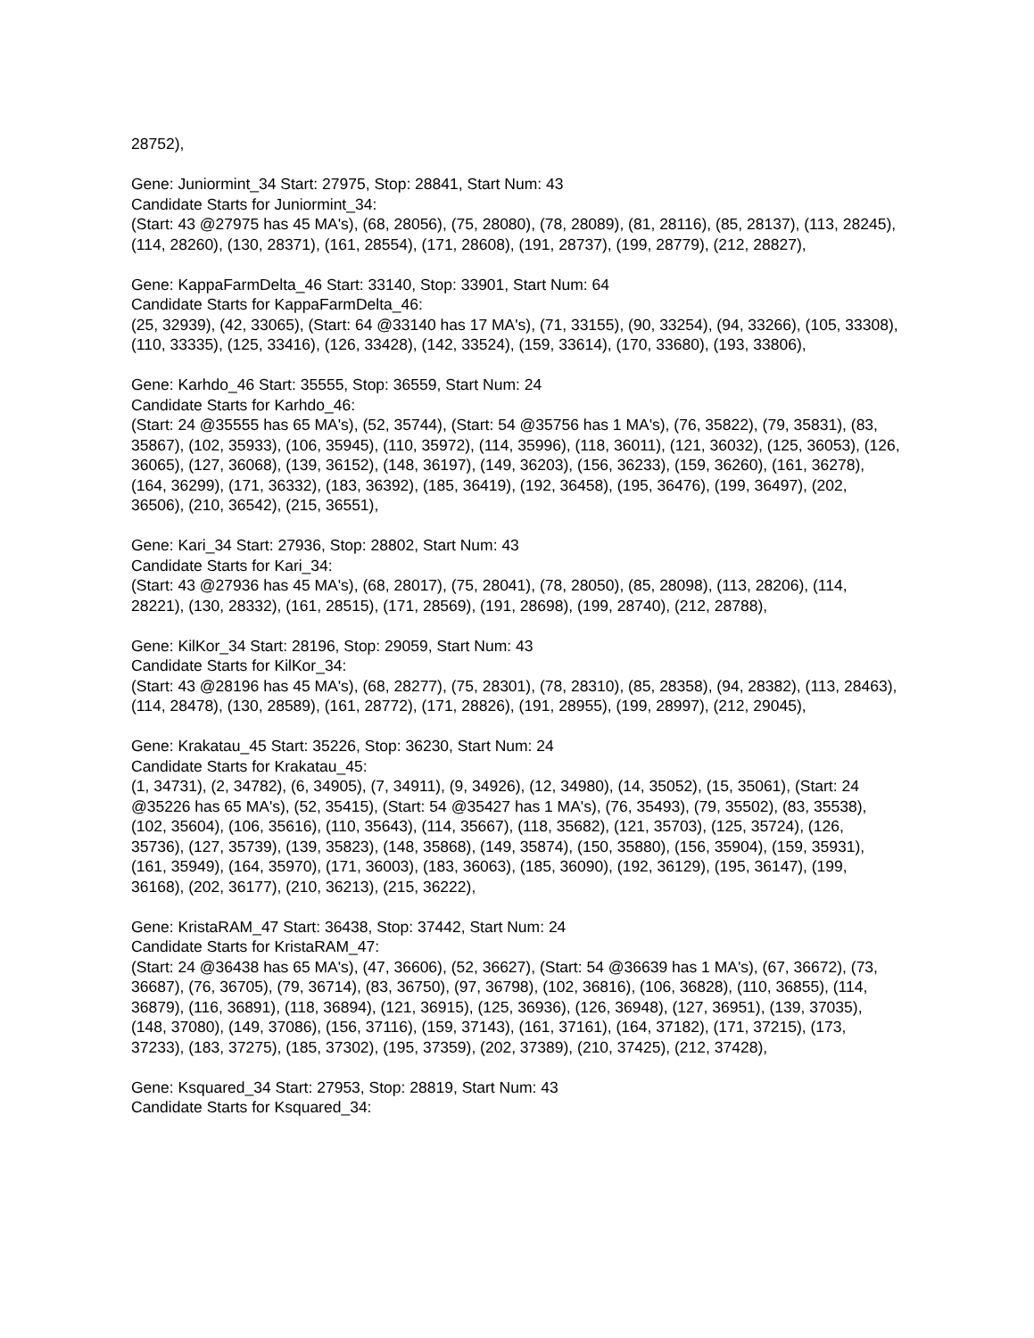28752),
Gene: Juniormint_34 Start: 27975, Stop: 28841, Start Num: 43
Candidate Starts for Juniormint_34:
(Start: 43 @27975 has 45 MA's), (68, 28056), (75, 28080), (78, 28089), (81, 28116), (85, 28137), (113, 28245), (114, 28260), (130, 28371), (161, 28554), (171, 28608), (191, 28737), (199, 28779), (212, 28827),
Gene: KappaFarmDelta_46 Start: 33140, Stop: 33901, Start Num: 64
Candidate Starts for KappaFarmDelta_46:
(25, 32939), (42, 33065), (Start: 64 @33140 has 17 MA's), (71, 33155), (90, 33254), (94, 33266), (105, 33308), (110, 33335), (125, 33416), (126, 33428), (142, 33524), (159, 33614), (170, 33680), (193, 33806),
Gene: Karhdo_46 Start: 35555, Stop: 36559, Start Num: 24
Candidate Starts for Karhdo_46:
(Start: 24 @35555 has 65 MA's), (52, 35744), (Start: 54 @35756 has 1 MA's), (76, 35822), (79, 35831), (83, 35867), (102, 35933), (106, 35945), (110, 35972), (114, 35996), (118, 36011), (121, 36032), (125, 36053), (126, 36065), (127, 36068), (139, 36152), (148, 36197), (149, 36203), (156, 36233), (159, 36260), (161, 36278), (164, 36299), (171, 36332), (183, 36392), (185, 36419), (192, 36458), (195, 36476), (199, 36497), (202, 36506), (210, 36542), (215, 36551),
Gene: Kari_34 Start: 27936, Stop: 28802, Start Num: 43
Candidate Starts for Kari_34:
(Start: 43 @27936 has 45 MA's), (68, 28017), (75, 28041), (78, 28050), (85, 28098), (113, 28206), (114, 28221), (130, 28332), (161, 28515), (171, 28569), (191, 28698), (199, 28740), (212, 28788),
Gene: KilKor_34 Start: 28196, Stop: 29059, Start Num: 43
Candidate Starts for KilKor_34:
(Start: 43 @28196 has 45 MA's), (68, 28277), (75, 28301), (78, 28310), (85, 28358), (94, 28382), (113, 28463), (114, 28478), (130, 28589), (161, 28772), (171, 28826), (191, 28955), (199, 28997), (212, 29045),
Gene: Krakatau_45 Start: 35226, Stop: 36230, Start Num: 24
Candidate Starts for Krakatau_45:
(1, 34731), (2, 34782), (6, 34905), (7, 34911), (9, 34926), (12, 34980), (14, 35052), (15, 35061), (Start: 24 @35226 has 65 MA's), (52, 35415), (Start: 54 @35427 has 1 MA's), (76, 35493), (79, 35502), (83, 35538), (102, 35604), (106, 35616), (110, 35643), (114, 35667), (118, 35682), (121, 35703), (125, 35724), (126, 35736), (127, 35739), (139, 35823), (148, 35868), (149, 35874), (150, 35880), (156, 35904), (159, 35931), (161, 35949), (164, 35970), (171, 36003), (183, 36063), (185, 36090), (192, 36129), (195, 36147), (199, 36168), (202, 36177), (210, 36213), (215, 36222),
Gene: KristaRAM_47 Start: 36438, Stop: 37442, Start Num: 24
Candidate Starts for KristaRAM_47:
(Start: 24 @36438 has 65 MA's), (47, 36606), (52, 36627), (Start: 54 @36639 has 1 MA's), (67, 36672), (73, 36687), (76, 36705), (79, 36714), (83, 36750), (97, 36798), (102, 36816), (106, 36828), (110, 36855), (114, 36879), (116, 36891), (118, 36894), (121, 36915), (125, 36936), (126, 36948), (127, 36951), (139, 37035), (148, 37080), (149, 37086), (156, 37116), (159, 37143), (161, 37161), (164, 37182), (171, 37215), (173, 37233), (183, 37275), (185, 37302), (195, 37359), (202, 37389), (210, 37425), (212, 37428),
Gene: Ksquared_34 Start: 27953, Stop: 28819, Start Num: 43
Candidate Starts for Ksquared_34: